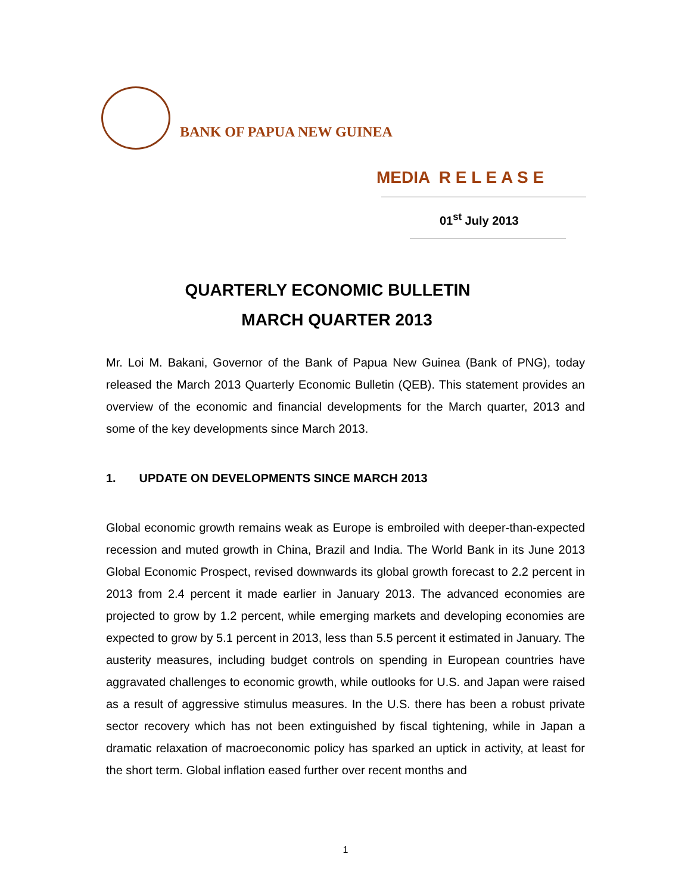BANK OF PAPUA NEW GUINEA
MEDIA R E L E A S E
01<sup>st</sup> July 2013
QUARTERLY ECONOMIC BULLETIN
MARCH QUARTER 2013
Mr. Loi M. Bakani, Governor of the Bank of Papua New Guinea (Bank of PNG), today released the March 2013 Quarterly Economic Bulletin (QEB). This statement provides an overview of the economic and financial developments for the March quarter, 2013 and some of the key developments since March 2013.
1. UPDATE ON DEVELOPMENTS SINCE MARCH 2013
Global economic growth remains weak as Europe is embroiled with deeper-than-expected recession and muted growth in China, Brazil and India. The World Bank in its June 2013 Global Economic Prospect, revised downwards its global growth forecast to 2.2 percent in 2013 from 2.4 percent it made earlier in January 2013. The advanced economies are projected to grow by 1.2 percent, while emerging markets and developing economies are expected to grow by 5.1 percent in 2013, less than 5.5 percent it estimated in January. The austerity measures, including budget controls on spending in European countries have aggravated challenges to economic growth, while outlooks for U.S. and Japan were raised as a result of aggressive stimulus measures. In the U.S. there has been a robust private sector recovery which has not been extinguished by fiscal tightening, while in Japan a dramatic relaxation of macroeconomic policy has sparked an uptick in activity, at least for the short term. Global inflation eased further over recent months and
1